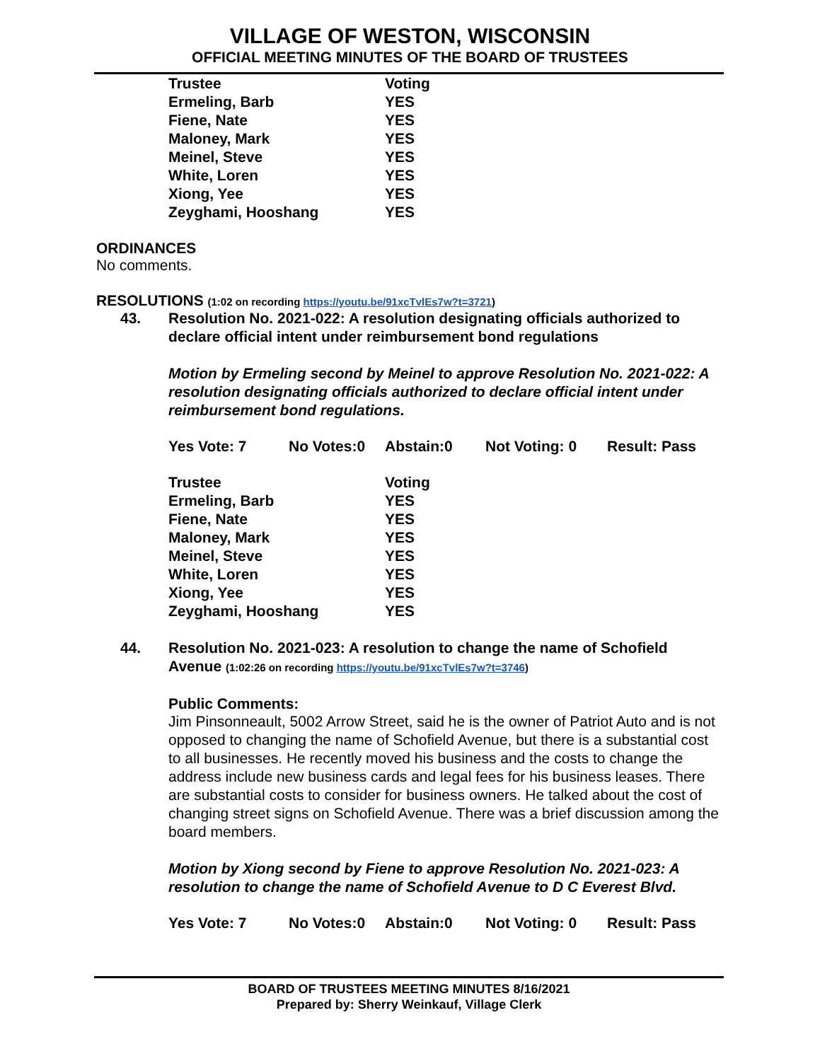VILLAGE OF WESTON, WISCONSIN
OFFICIAL MEETING MINUTES OF THE BOARD OF TRUSTEES
| Trustee | Voting |
| Ermeling, Barb | YES |
| Fiene, Nate | YES |
| Maloney, Mark | YES |
| Meinel, Steve | YES |
| White, Loren | YES |
| Xiong, Yee | YES |
| Zeyghami, Hooshang | YES |
ORDINANCES
No comments.
RESOLUTIONS (1:02 on recording https://youtu.be/91xcTvlEs7w?t=3721)
43. Resolution No. 2021-022: A resolution designating officials authorized to declare official intent under reimbursement bond regulations
Motion by Ermeling second by Meinel to approve Resolution No. 2021-022: A resolution designating officials authorized to declare official intent under reimbursement bond regulations.
Yes Vote: 7 No Votes:0 Abstain:0 Not Voting: 0 Result: Pass
| Trustee | Voting |
| Ermeling, Barb | YES |
| Fiene, Nate | YES |
| Maloney, Mark | YES |
| Meinel, Steve | YES |
| White, Loren | YES |
| Xiong, Yee | YES |
| Zeyghami, Hooshang | YES |
44. Resolution No. 2021-023: A resolution to change the name of Schofield Avenue (1:02:26 on recording https://youtu.be/91xcTvlEs7w?t=3746)
Public Comments:
Jim Pinsonneault, 5002 Arrow Street, said he is the owner of Patriot Auto and is not opposed to changing the name of Schofield Avenue, but there is a substantial cost to all businesses. He recently moved his business and the costs to change the address include new business cards and legal fees for his business leases. There are substantial costs to consider for business owners. He talked about the cost of changing street signs on Schofield Avenue. There was a brief discussion among the board members.
Motion by Xiong second by Fiene to approve Resolution No. 2021-023: A resolution to change the name of Schofield Avenue to D C Everest Blvd.
Yes Vote: 7 No Votes:0 Abstain:0 Not Voting: 0 Result: Pass
BOARD OF TRUSTEES MEETING MINUTES 8/16/2021
Prepared by: Sherry Weinkauf, Village Clerk